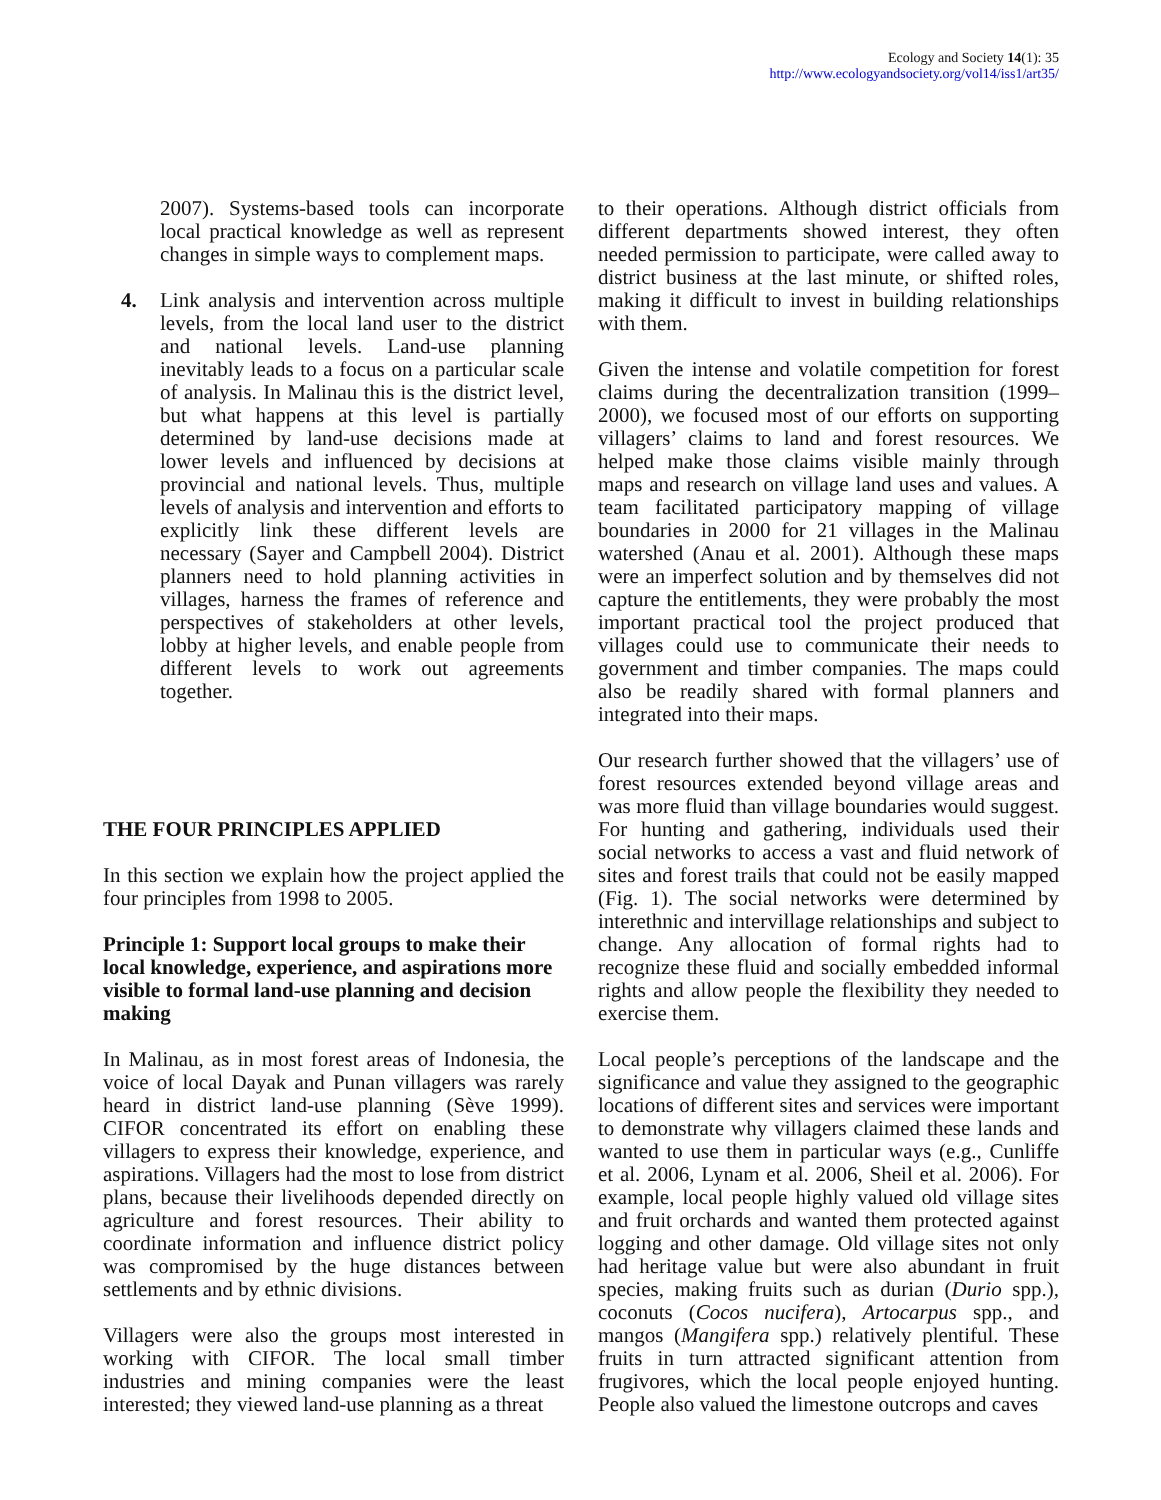Ecology and Society 14(1): 35
http://www.ecologyandsociety.org/vol14/iss1/art35/
2007). Systems-based tools can incorporate local practical knowledge as well as represent changes in simple ways to complement maps.
4. Link analysis and intervention across multiple levels, from the local land user to the district and national levels. Land-use planning inevitably leads to a focus on a particular scale of analysis. In Malinau this is the district level, but what happens at this level is partially determined by land-use decisions made at lower levels and influenced by decisions at provincial and national levels. Thus, multiple levels of analysis and intervention and efforts to explicitly link these different levels are necessary (Sayer and Campbell 2004). District planners need to hold planning activities in villages, harness the frames of reference and perspectives of stakeholders at other levels, lobby at higher levels, and enable people from different levels to work out agreements together.
THE FOUR PRINCIPLES APPLIED
In this section we explain how the project applied the four principles from 1998 to 2005.
Principle 1: Support local groups to make their local knowledge, experience, and aspirations more visible to formal land-use planning and decision making
In Malinau, as in most forest areas of Indonesia, the voice of local Dayak and Punan villagers was rarely heard in district land-use planning (Sève 1999). CIFOR concentrated its effort on enabling these villagers to express their knowledge, experience, and aspirations. Villagers had the most to lose from district plans, because their livelihoods depended directly on agriculture and forest resources. Their ability to coordinate information and influence district policy was compromised by the huge distances between settlements and by ethnic divisions.
Villagers were also the groups most interested in working with CIFOR. The local small timber industries and mining companies were the least interested; they viewed land-use planning as a threat
to their operations. Although district officials from different departments showed interest, they often needed permission to participate, were called away to district business at the last minute, or shifted roles, making it difficult to invest in building relationships with them.
Given the intense and volatile competition for forest claims during the decentralization transition (1999–2000), we focused most of our efforts on supporting villagers’ claims to land and forest resources. We helped make those claims visible mainly through maps and research on village land uses and values. A team facilitated participatory mapping of village boundaries in 2000 for 21 villages in the Malinau watershed (Anau et al. 2001). Although these maps were an imperfect solution and by themselves did not capture the entitlements, they were probably the most important practical tool the project produced that villages could use to communicate their needs to government and timber companies. The maps could also be readily shared with formal planners and integrated into their maps.
Our research further showed that the villagers’ use of forest resources extended beyond village areas and was more fluid than village boundaries would suggest. For hunting and gathering, individuals used their social networks to access a vast and fluid network of sites and forest trails that could not be easily mapped (Fig. 1). The social networks were determined by interethnic and intervillage relationships and subject to change. Any allocation of formal rights had to recognize these fluid and socially embedded informal rights and allow people the flexibility they needed to exercise them.
Local people’s perceptions of the landscape and the significance and value they assigned to the geographic locations of different sites and services were important to demonstrate why villagers claimed these lands and wanted to use them in particular ways (e.g., Cunliffe et al. 2006, Lynam et al. 2006, Sheil et al. 2006). For example, local people highly valued old village sites and fruit orchards and wanted them protected against logging and other damage. Old village sites not only had heritage value but were also abundant in fruit species, making fruits such as durian (Durio spp.), coconuts (Cocos nucifera), Artocarpus spp., and mangos (Mangifera spp.) relatively plentiful. These fruits in turn attracted significant attention from frugivores, which the local people enjoyed hunting. People also valued the limestone outcrops and caves